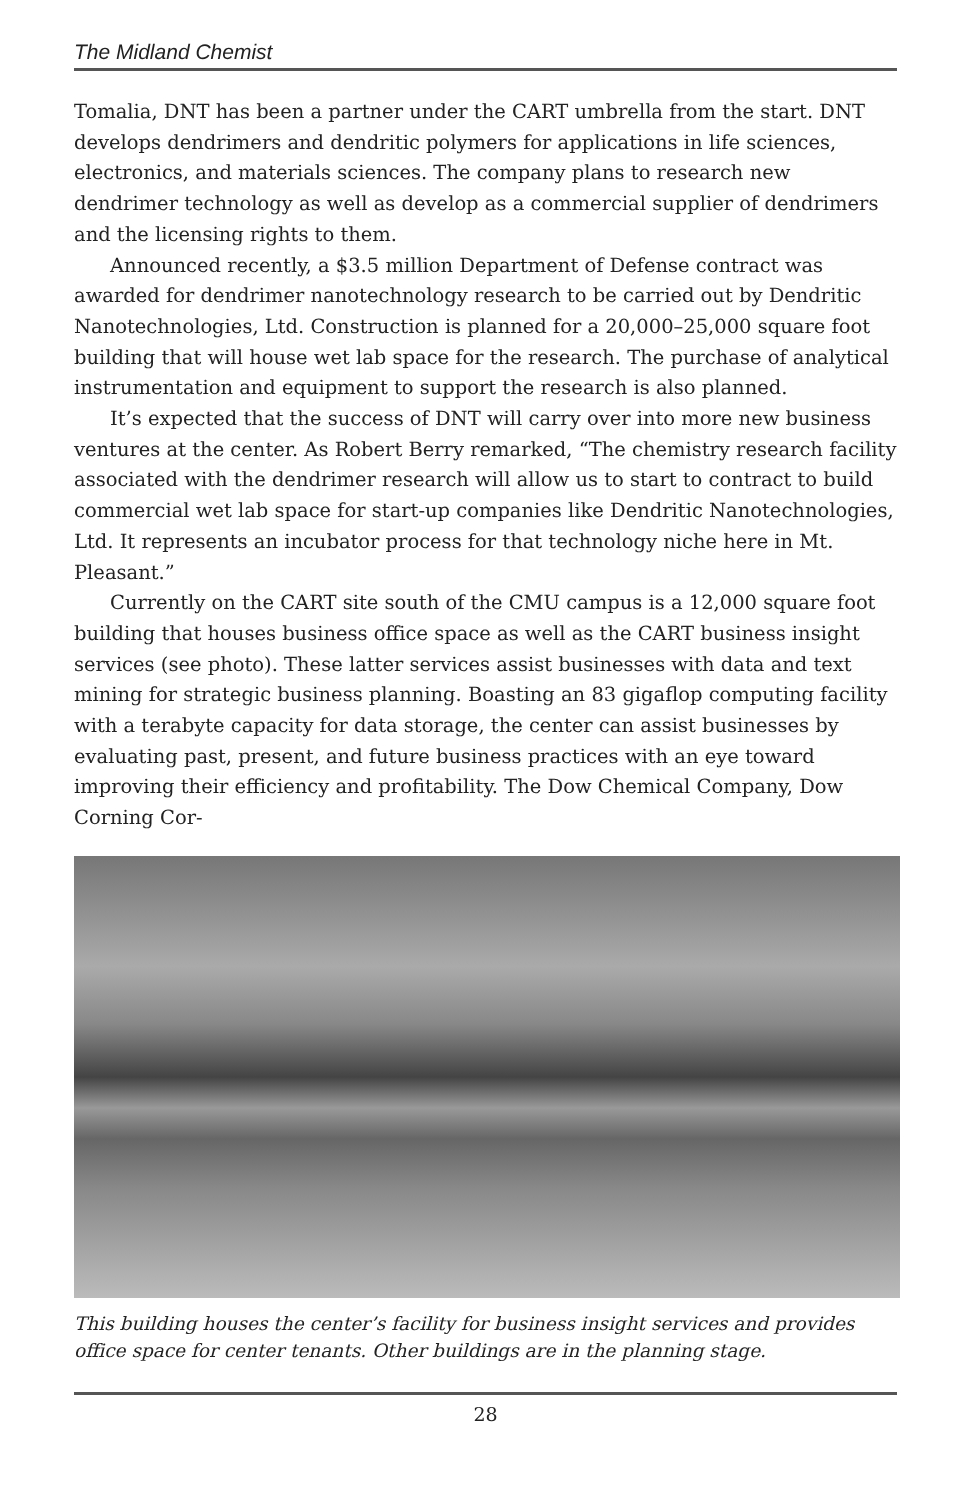The Midland Chemist
Tomalia, DNT has been a partner under the CART umbrella from the start. DNT develops dendrimers and dendritic polymers for applications in life sciences, electronics, and materials sciences. The company plans to research new dendrimer technology as well as develop as a commercial supplier of dendrimers and the licensing rights to them.
Announced recently, a $3.5 million Department of Defense contract was awarded for dendrimer nanotechnology research to be carried out by Dendritic Nanotechnologies, Ltd. Construction is planned for a 20,000–25,000 square foot building that will house wet lab space for the research. The purchase of analytical instrumentation and equipment to support the research is also planned.
It’s expected that the success of DNT will carry over into more new business ventures at the center. As Robert Berry remarked, “The chemistry research facility associated with the dendrimer research will allow us to start to contract to build commercial wet lab space for start-up companies like Dendritic Nanotechnologies, Ltd. It represents an incubator process for that technology niche here in Mt. Pleasant.”
Currently on the CART site south of the CMU campus is a 12,000 square foot building that houses business office space as well as the CART business insight services (see photo). These latter services assist businesses with data and text mining for strategic business planning. Boasting an 83 gigaflop computing facility with a terabyte capacity for data storage, the center can assist businesses by evaluating past, present, and future business practices with an eye toward improving their efficiency and profitability. The Dow Chemical Company, Dow Corning Cor-
This building houses the center’s facility for business insight services and provides office space for center tenants. Other buildings are in the planning stage.
28